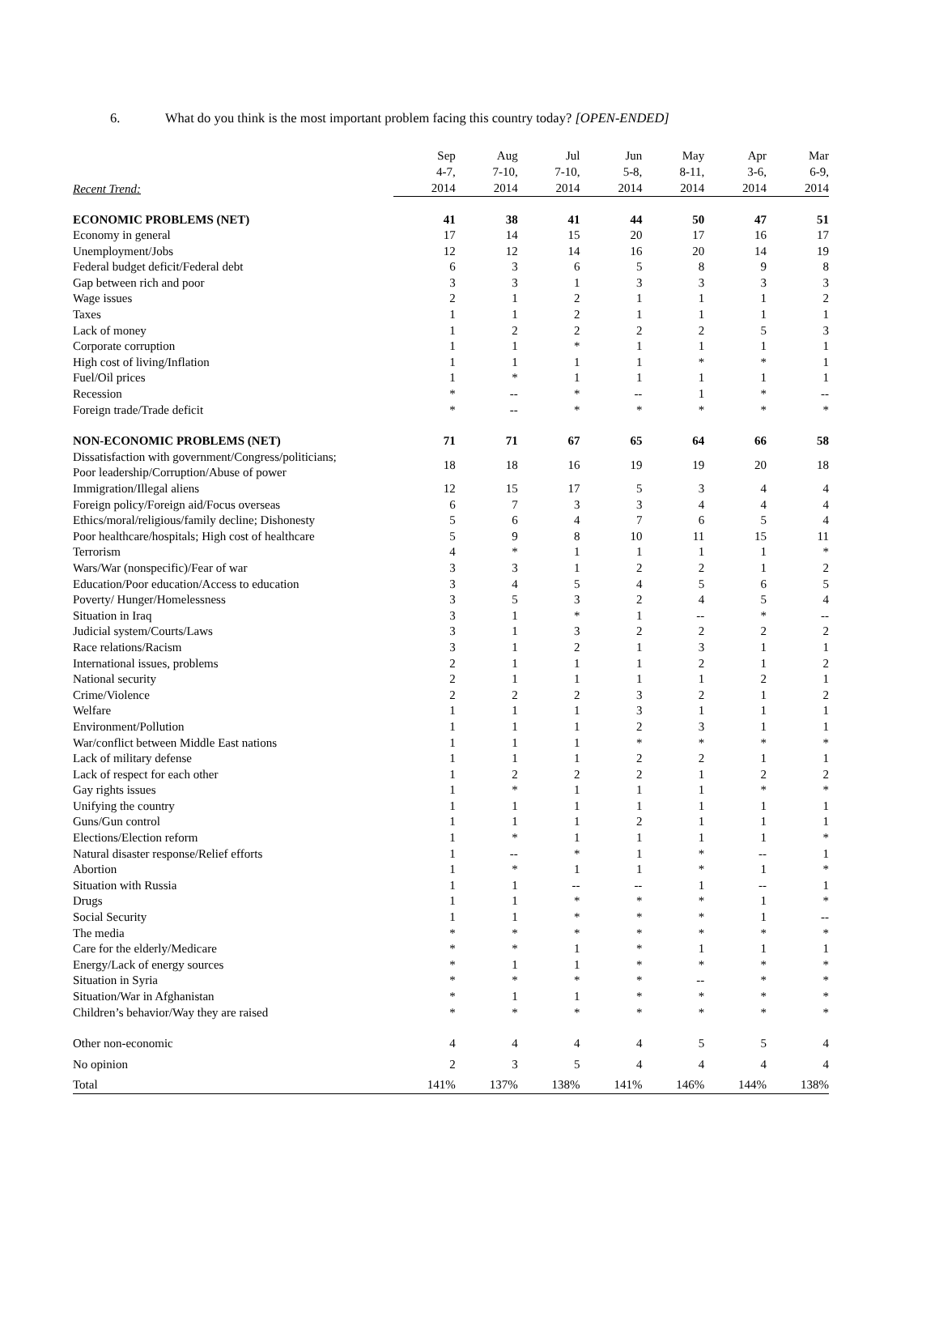6. What do you think is the most important problem facing this country today? [OPEN-ENDED]
| Recent Trend: | Sep 4-7, 2014 | Aug 7-10, 2014 | Jul 7-10, 2014 | Jun 5-8, 2014 | May 8-11, 2014 | Apr 3-6, 2014 | Mar 6-9, 2014 |
| --- | --- | --- | --- | --- | --- | --- | --- |
| ECONOMIC PROBLEMS (NET) | 41 | 38 | 41 | 44 | 50 | 47 | 51 |
| Economy in general | 17 | 14 | 15 | 20 | 17 | 16 | 17 |
| Unemployment/Jobs | 12 | 12 | 14 | 16 | 20 | 14 | 19 |
| Federal budget deficit/Federal debt | 6 | 3 | 6 | 5 | 8 | 9 | 8 |
| Gap between rich and poor | 3 | 3 | 1 | 3 | 3 | 3 | 3 |
| Wage issues | 2 | 1 | 2 | 1 | 1 | 1 | 2 |
| Taxes | 1 | 1 | 2 | 1 | 1 | 1 | 1 |
| Lack of money | 1 | 2 | 2 | 2 | 2 | 5 | 3 |
| Corporate corruption | 1 | 1 | * | 1 | 1 | 1 | 1 |
| High cost of living/Inflation | 1 | 1 | 1 | 1 | * | * | 1 |
| Fuel/Oil prices | 1 | * | 1 | 1 | 1 | 1 | 1 |
| Recession | * | -- | * | -- | 1 | * | -- |
| Foreign trade/Trade deficit | * | -- | * | * | * | * | * |
| NON-ECONOMIC PROBLEMS (NET) | 71 | 71 | 67 | 65 | 64 | 66 | 58 |
| Dissatisfaction with government/Congress/politicians; Poor leadership/Corruption/Abuse of power | 18 | 18 | 16 | 19 | 19 | 20 | 18 |
| Immigration/Illegal aliens | 12 | 15 | 17 | 5 | 3 | 4 | 4 |
| Foreign policy/Foreign aid/Focus overseas | 6 | 7 | 3 | 3 | 4 | 4 | 4 |
| Ethics/moral/religious/family decline; Dishonesty | 5 | 6 | 4 | 7 | 6 | 5 | 4 |
| Poor healthcare/hospitals; High cost of healthcare | 5 | 9 | 8 | 10 | 11 | 15 | 11 |
| Terrorism | 4 | * | 1 | 1 | 1 | 1 | * |
| Wars/War (nonspecific)/Fear of war | 3 | 3 | 1 | 2 | 2 | 1 | 2 |
| Education/Poor education/Access to education | 3 | 4 | 5 | 4 | 5 | 6 | 5 |
| Poverty/ Hunger/Homelessness | 3 | 5 | 3 | 2 | 4 | 5 | 4 |
| Situation in Iraq | 3 | 1 | * | 1 | -- | * | -- |
| Judicial system/Courts/Laws | 3 | 1 | 3 | 2 | 2 | 2 | 2 |
| Race relations/Racism | 3 | 1 | 2 | 1 | 3 | 1 | 1 |
| International issues, problems | 2 | 1 | 1 | 1 | 2 | 1 | 2 |
| National security | 2 | 1 | 1 | 1 | 1 | 2 | 1 |
| Crime/Violence | 2 | 2 | 2 | 3 | 2 | 1 | 2 |
| Welfare | 1 | 1 | 1 | 3 | 1 | 1 | 1 |
| Environment/Pollution | 1 | 1 | 1 | 2 | 3 | 1 | 1 |
| War/conflict between Middle East nations | 1 | 1 | 1 | * | * | * | * |
| Lack of military defense | 1 | 1 | 1 | 2 | 2 | 1 | 1 |
| Lack of respect for each other | 1 | 2 | 2 | 2 | 1 | 2 | 2 |
| Gay rights issues | 1 | * | 1 | 1 | 1 | * | * |
| Unifying the country | 1 | 1 | 1 | 1 | 1 | 1 | 1 |
| Guns/Gun control | 1 | 1 | 1 | 2 | 1 | 1 | 1 |
| Elections/Election reform | 1 | * | 1 | 1 | 1 | 1 | * |
| Natural disaster response/Relief efforts | 1 | -- | * | 1 | * | -- | 1 |
| Abortion | 1 | * | 1 | 1 | * | 1 | * |
| Situation with Russia | 1 | 1 | -- | -- | 1 | -- | 1 |
| Drugs | 1 | 1 | * | * | * | 1 | * |
| Social Security | 1 | 1 | * | * | * | 1 | -- |
| The media | * | * | * | * | * | * | * |
| Care for the elderly/Medicare | * | * | 1 | * | 1 | 1 | 1 |
| Energy/Lack of energy sources | * | 1 | 1 | * | * | * | * |
| Situation in Syria | * | * | * | * | -- | * | * |
| Situation/War in Afghanistan | * | 1 | 1 | * | * | * | * |
| Children’s behavior/Way they are raised | * | * | * | * | * | * | * |
| Other non-economic | 4 | 4 | 4 | 4 | 5 | 5 | 4 |
| No opinion | 2 | 3 | 5 | 4 | 4 | 4 | 4 |
| Total | 141% | 137% | 138% | 141% | 146% | 144% | 138% |